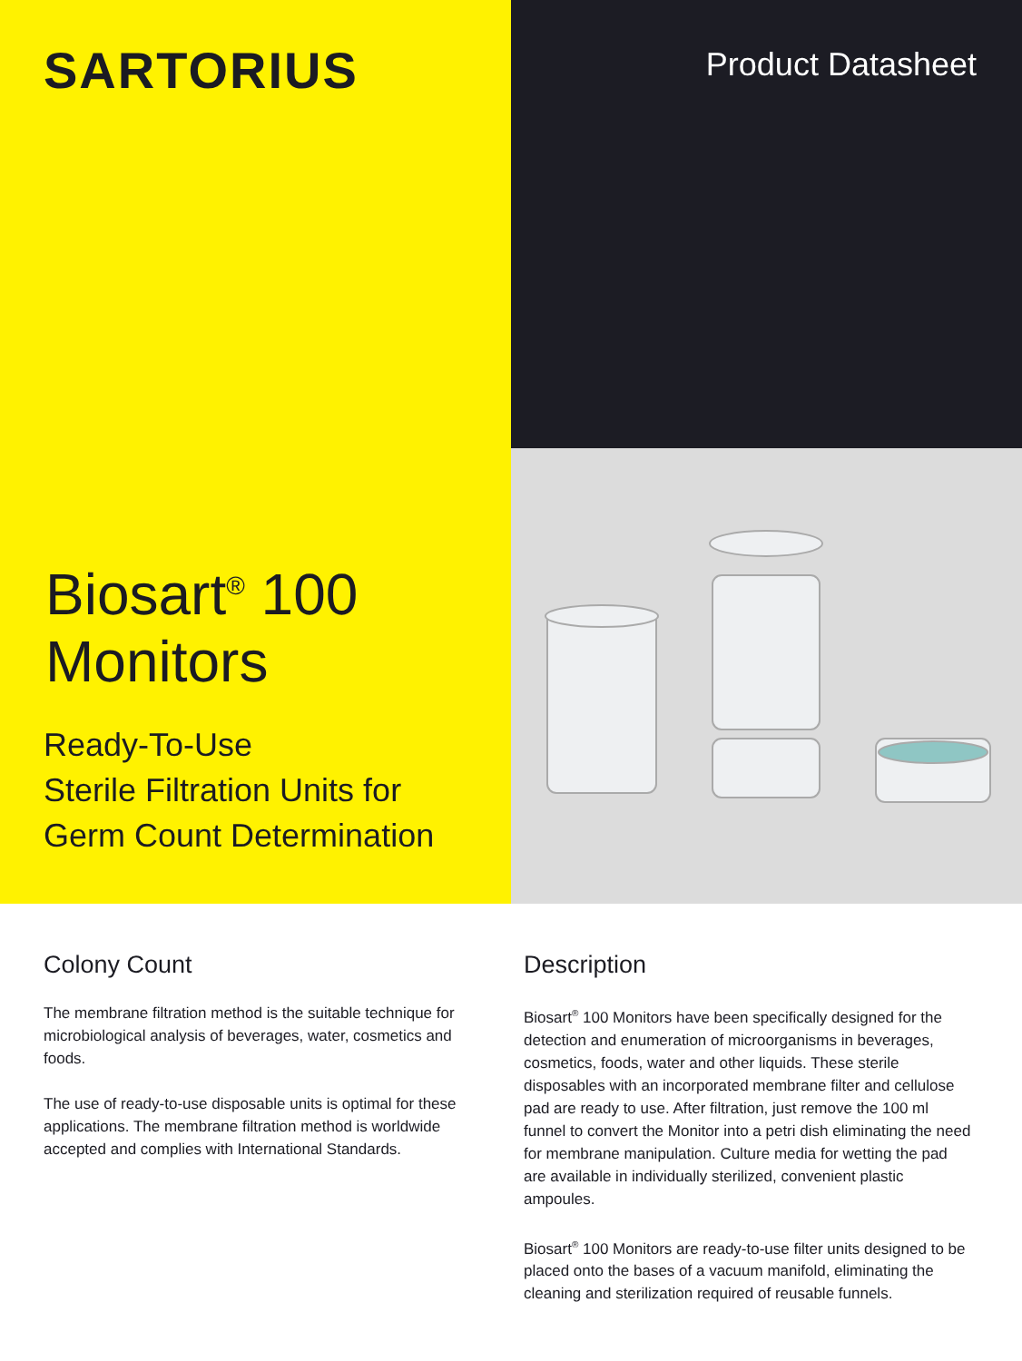SARTORIUS
Biosart<sup>®</sup> 100
Monitors
Ready-To-Use
Sterile Filtration Units for
Germ Count Determination
Product Datasheet
Colony Count
The membrane filtration method is the suitable technique for microbiological analysis of beverages, water, cosmetics and foods.
The use of ready-to-use disposable units is optimal for these applications. The membrane filtration method is worldwide accepted and complies with International Standards.
Description
Biosart<sup>®</sup> 100 Monitors have been specifically designed for the detection and enumeration of microorganisms in beverages, cosmetics, foods, water and other liquids. These sterile disposables with an incorporated membrane filter and cellulose pad are ready to use. After filtration, just remove the 100 ml funnel to convert the Monitor into a petri dish eliminating the need for membrane manipulation. Culture media for wetting the pad are available in individually sterilized, convenient plastic ampoules.
Biosart<sup>®</sup> 100 Monitors are ready-to-use filter units designed to be placed onto the bases of a vacuum manifold, eliminating the cleaning and sterilization required of reusable funnels.